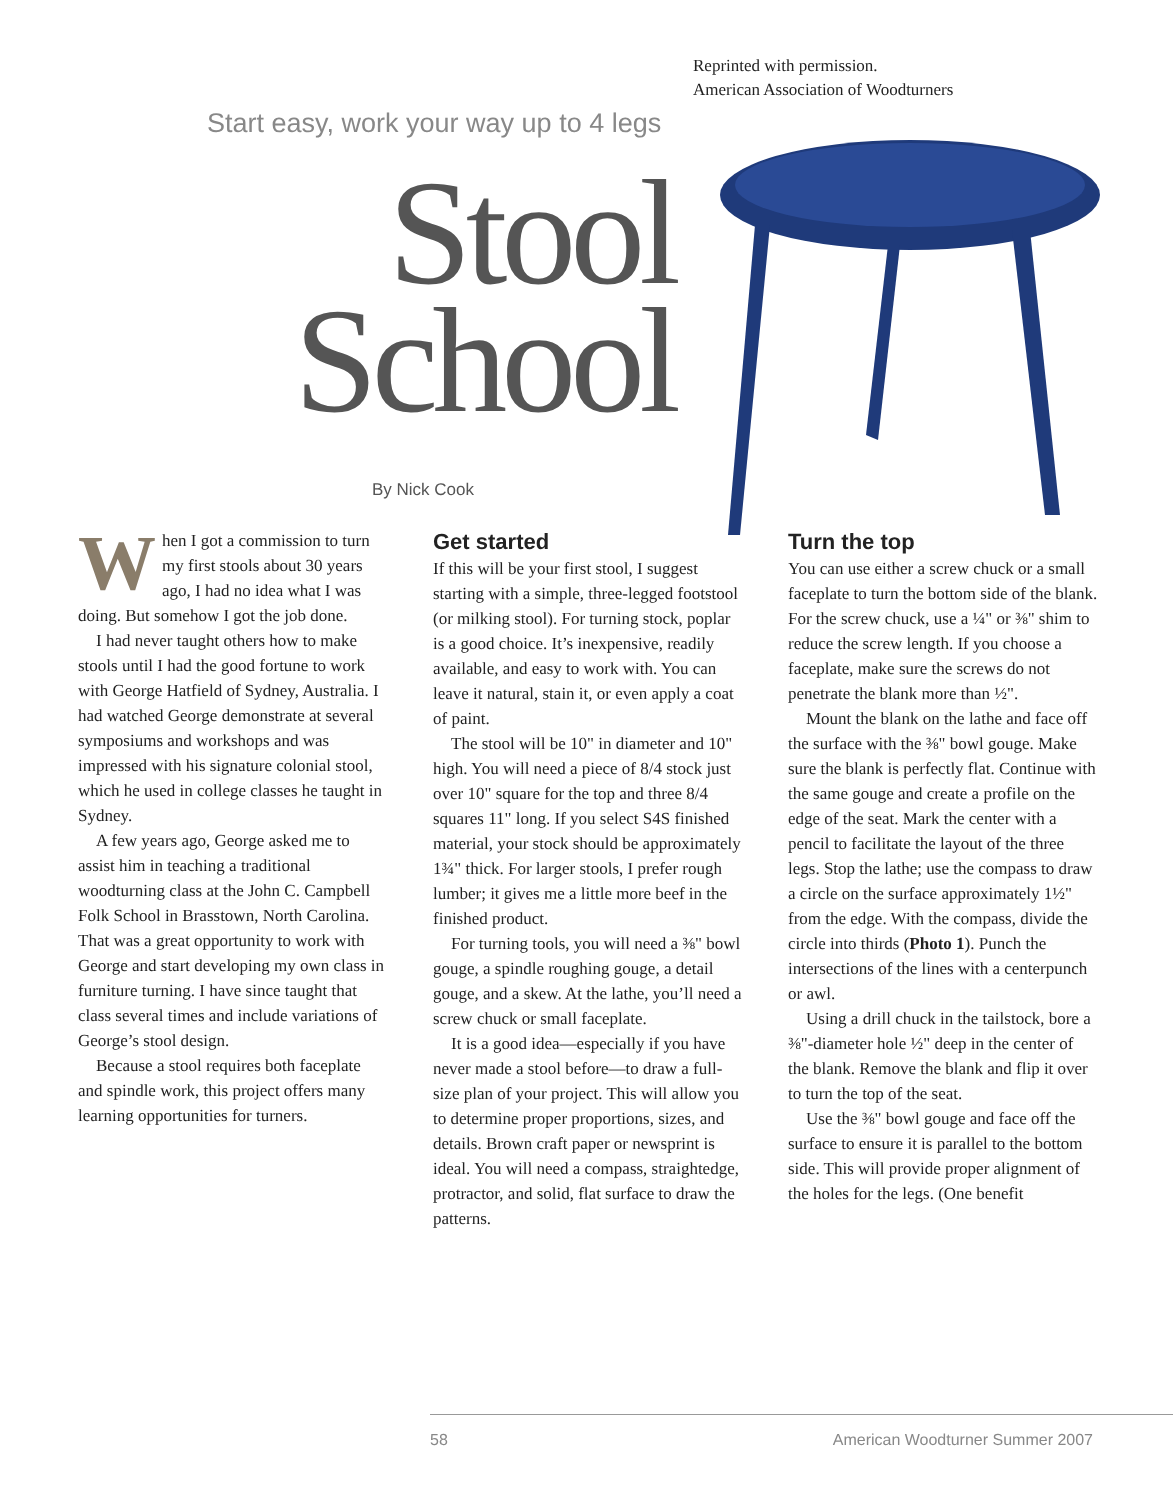Reprinted with permission.
American Association of Woodturners
Start easy, work your way up to 4 legs
Stool
School
By Nick Cook
When I got a commission to turn my first stools about 30 years ago, I had no idea what I was doing. But somehow I got the job done.
I had never taught others how to make stools until I had the good fortune to work with George Hatfield of Sydney, Australia. I had watched George demonstrate at several symposiums and workshops and was impressed with his signature colonial stool, which he used in college classes he taught in Sydney.
A few years ago, George asked me to assist him in teaching a traditional woodturning class at the John C. Campbell Folk School in Brasstown, North Carolina. That was a great opportunity to work with George and start developing my own class in furniture turning. I have since taught that class several times and include variations of George’s stool design.
Because a stool requires both faceplate and spindle work, this project offers many learning opportunities for turners.
Get started
If this will be your first stool, I suggest starting with a simple, three-legged footstool (or milking stool). For turning stock, poplar is a good choice. It’s inexpensive, readily available, and easy to work with. You can leave it natural, stain it, or even apply a coat of paint.
The stool will be 10" in diameter and 10" high. You will need a piece of 8/4 stock just over 10" square for the top and three 8/4 squares 11" long. If you select S4S finished material, your stock should be approximately 1¾" thick. For larger stools, I prefer rough lumber; it gives me a little more beef in the finished product.
For turning tools, you will need a ⅜" bowl gouge, a spindle roughing gouge, a detail gouge, and a skew. At the lathe, you’ll need a screw chuck or small faceplate.
It is a good idea—especially if you have never made a stool before—to draw a full-size plan of your project. This will allow you to determine proper proportions, sizes, and details. Brown craft paper or newsprint is ideal. You will need a compass, straightedge, protractor, and solid, flat surface to draw the patterns.
Turn the top
You can use either a screw chuck or a small faceplate to turn the bottom side of the blank. For the screw chuck, use a ¼" or ⅜" shim to reduce the screw length. If you choose a faceplate, make sure the screws do not penetrate the blank more than ½".
Mount the blank on the lathe and face off the surface with the ⅜" bowl gouge. Make sure the blank is perfectly flat. Continue with the same gouge and create a profile on the edge of the seat. Mark the center with a pencil to facilitate the layout of the three legs. Stop the lathe; use the compass to draw a circle on the surface approximately 1½" from the edge. With the compass, divide the circle into thirds (Photo 1). Punch the intersections of the lines with a centerpunch or awl.
Using a drill chuck in the tailstock, bore a ⅜"-diameter hole ½" deep in the center of the blank. Remove the blank and flip it over to turn the top of the seat.
Use the ⅜" bowl gouge and face off the surface to ensure it is parallel to the bottom side. This will provide proper alignment of the holes for the legs. (One benefit
58 American Woodturner Summer 2007